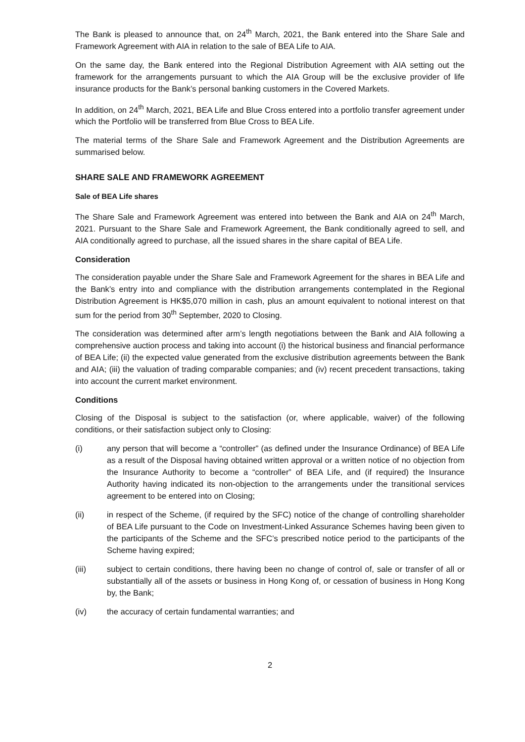The Bank is pleased to announce that, on 24<sup>th</sup> March, 2021, the Bank entered into the Share Sale and Framework Agreement with AIA in relation to the sale of BEA Life to AIA.
On the same day, the Bank entered into the Regional Distribution Agreement with AIA setting out the framework for the arrangements pursuant to which the AIA Group will be the exclusive provider of life insurance products for the Bank’s personal banking customers in the Covered Markets.
In addition, on 24<sup>th</sup> March, 2021, BEA Life and Blue Cross entered into a portfolio transfer agreement under which the Portfolio will be transferred from Blue Cross to BEA Life.
The material terms of the Share Sale and Framework Agreement and the Distribution Agreements are summarised below.
SHARE SALE AND FRAMEWORK AGREEMENT
Sale of BEA Life shares
The Share Sale and Framework Agreement was entered into between the Bank and AIA on 24<sup>th</sup> March, 2021. Pursuant to the Share Sale and Framework Agreement, the Bank conditionally agreed to sell, and AIA conditionally agreed to purchase, all the issued shares in the share capital of BEA Life.
Consideration
The consideration payable under the Share Sale and Framework Agreement for the shares in BEA Life and the Bank’s entry into and compliance with the distribution arrangements contemplated in the Regional Distribution Agreement is HK$5,070 million in cash, plus an amount equivalent to notional interest on that sum for the period from 30<sup>th</sup> September, 2020 to Closing.
The consideration was determined after arm’s length negotiations between the Bank and AIA following a comprehensive auction process and taking into account (i) the historical business and financial performance of BEA Life; (ii) the expected value generated from the exclusive distribution agreements between the Bank and AIA; (iii) the valuation of trading comparable companies; and (iv) recent precedent transactions, taking into account the current market environment.
Conditions
Closing of the Disposal is subject to the satisfaction (or, where applicable, waiver) of the following conditions, or their satisfaction subject only to Closing:
(i) any person that will become a “controller” (as defined under the Insurance Ordinance) of BEA Life as a result of the Disposal having obtained written approval or a written notice of no objection from the Insurance Authority to become a “controller” of BEA Life, and (if required) the Insurance Authority having indicated its non-objection to the arrangements under the transitional services agreement to be entered into on Closing;
(ii) in respect of the Scheme, (if required by the SFC) notice of the change of controlling shareholder of BEA Life pursuant to the Code on Investment-Linked Assurance Schemes having been given to the participants of the Scheme and the SFC’s prescribed notice period to the participants of the Scheme having expired;
(iii) subject to certain conditions, there having been no change of control of, sale or transfer of all or substantially all of the assets or business in Hong Kong of, or cessation of business in Hong Kong by, the Bank;
(iv) the accuracy of certain fundamental warranties; and
2